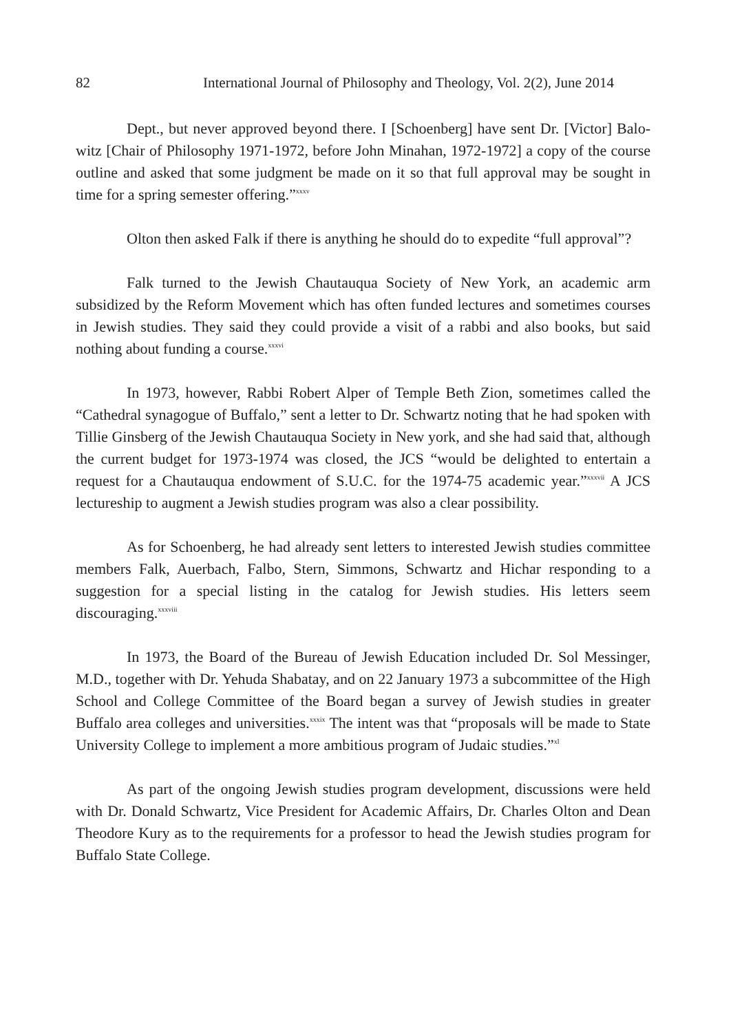82 International Journal of Philosophy and Theology, Vol. 2(2), June 2014
Dept., but never approved beyond there. I [Schoenberg] have sent Dr. [Victor] Balo-witz [Chair of Philosophy 1971-1972, before John Minahan, 1972-1972] a copy of the course outline and asked that some judgment be made on it so that full approval may be sought in time for a spring semester offering.”<sup>xxxv</sup>
Olton then asked Falk if there is anything he should do to expedite “full approval”?
Falk turned to the Jewish Chautauqua Society of New York, an academic arm subsidized by the Reform Movement which has often funded lectures and sometimes courses in Jewish studies. They said they could provide a visit of a rabbi and also books, but said nothing about funding a course.<sup>xxxvi</sup>
In 1973, however, Rabbi Robert Alper of Temple Beth Zion, sometimes called the “Cathedral synagogue of Buffalo,” sent a letter to Dr. Schwartz noting that he had spoken with Tillie Ginsberg of the Jewish Chautauqua Society in New york, and she had said that, although the current budget for 1973-1974 was closed, the JCS “would be delighted to entertain a request for a Chautauqua endowment of S.U.C. for the 1974-75 academic year.”<sup>xxxvii</sup> A JCS lectureship to augment a Jewish studies program was also a clear possibility.
As for Schoenberg, he had already sent letters to interested Jewish studies committee members Falk, Auerbach, Falbo, Stern, Simmons, Schwartz and Hichar responding to a suggestion for a special listing in the catalog for Jewish studies. His letters seem discouraging.<sup>xxxviii</sup>
In 1973, the Board of the Bureau of Jewish Education included Dr. Sol Messinger, M.D., together with Dr. Yehuda Shabatay, and on 22 January 1973 a subcommittee of the High School and College Committee of the Board began a survey of Jewish studies in greater Buffalo area colleges and universities.<sup>xxxix</sup> The intent was that “proposals will be made to State University College to implement a more ambitious program of Judaic studies.”<sup>xl</sup>
As part of the ongoing Jewish studies program development, discussions were held with Dr. Donald Schwartz, Vice President for Academic Affairs, Dr. Charles Olton and Dean Theodore Kury as to the requirements for a professor to head the Jewish studies program for Buffalo State College.